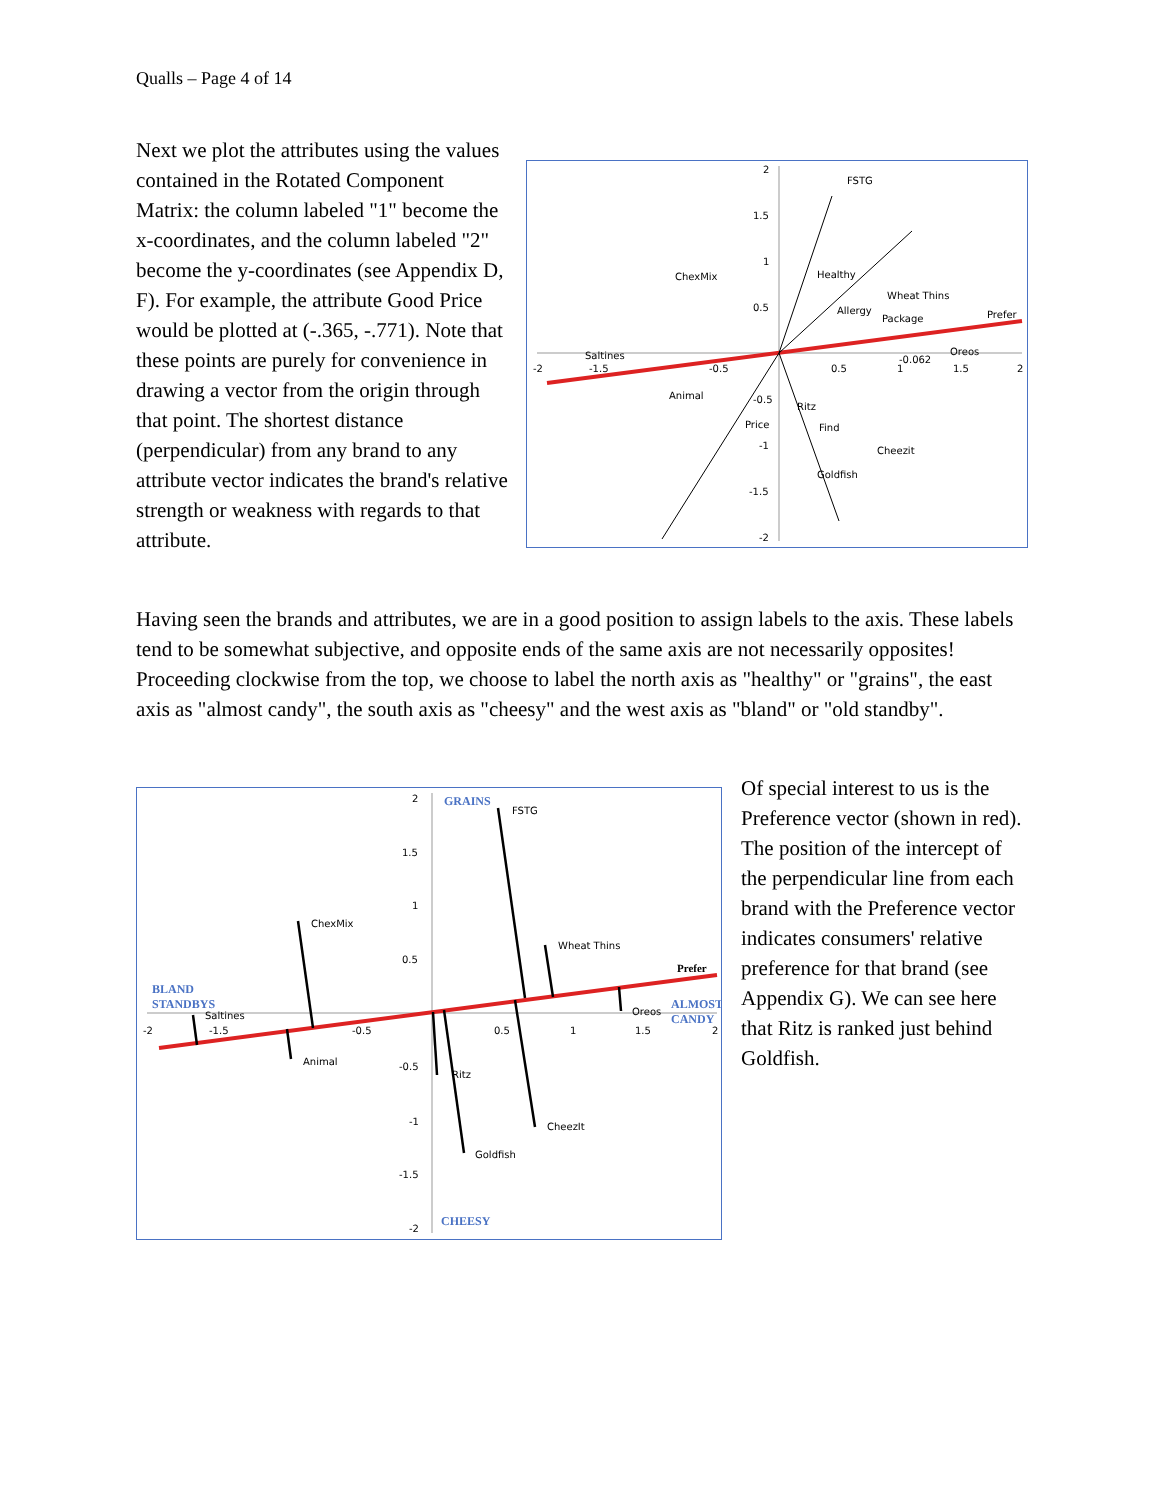Qualls – Page 4 of 14
Next we plot the attributes using the values contained in the Rotated Component Matrix: the column labeled "1" become the x-coordinates, and the column labeled "2" become the y-coordinates (see Appendix D, F). For example, the attribute Good Price would be plotted at (-.365, -.771). Note that these points are purely for convenience in drawing a vector from the origin through that point. The shortest distance (perpendicular) from any brand to any attribute vector indicates the brand's relative strength or weakness with regards to that attribute.
FSTG
ChexMix
Healthy
Wheat Thins
Allergy
Package
Prefer
Saltines
Oreos
-0.062
Animal
Ritz
Price
Find
Cheezit
Goldfish
2
1.5
1
0.5
-2
-1.5
-0.5
0.5
1
1.5
2
-0.5
-1
-1.5
-2
Having seen the brands and attributes, we are in a good position to assign labels to the axis. These labels tend to be somewhat subjective, and opposite ends of the same axis are not necessarily opposites! Proceeding clockwise from the top, we choose to label the north axis as "healthy" or "grains", the east axis as "almost candy", the south axis as "cheesy" and the west axis as "bland" or "old standby".
GRAINS
FSTG
ChexMix
Wheat Thins
Prefer
BLAND
STANDBYS
Saltines
Oreos
ALMOST
CANDY
Animal
Ritz
CheezIt
Goldfish
CHEESY
2
1.5
1
0.5
-2
-1.5
-0.5
0.5
1
1.5
2
-0.5
-1
-1.5
-2
Of special interest to us is the Preference vector (shown in red). The position of the intercept of the perpendicular line from each brand with the Preference vector indicates consumers' relative preference for that brand (see Appendix G). We can see here that Ritz is ranked just behind Goldfish.